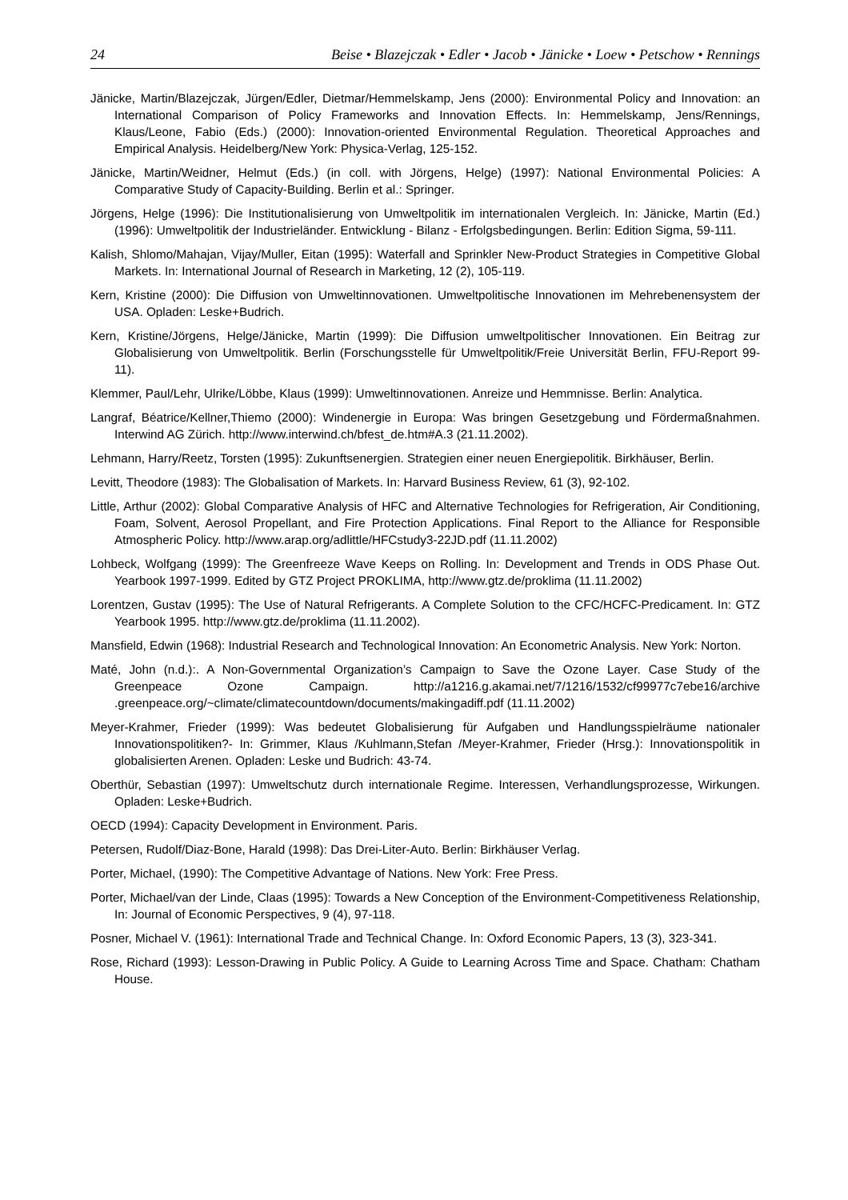24 Beise • Blazejczak • Edler • Jacob • Jänicke • Loew • Petschow • Rennings
Jänicke, Martin/Blazejczak, Jürgen/Edler, Dietmar/Hemmelskamp, Jens (2000): Environmental Policy and Innovation: an International Comparison of Policy Frameworks and Innovation Effects. In: Hemmelskamp, Jens/Rennings, Klaus/Leone, Fabio (Eds.) (2000): Innovation-oriented Environmental Regulation. Theoretical Approaches and Empirical Analysis. Heidelberg/New York: Physica-Verlag, 125-152.
Jänicke, Martin/Weidner, Helmut (Eds.) (in coll. with Jörgens, Helge) (1997): National Environmental Policies: A Comparative Study of Capacity-Building. Berlin et al.: Springer.
Jörgens, Helge (1996): Die Institutionalisierung von Umweltpolitik im internationalen Vergleich. In: Jänicke, Martin (Ed.) (1996): Umweltpolitik der Industrieländer. Entwicklung - Bilanz - Erfolgsbedingungen. Berlin: Edition Sigma, 59-111.
Kalish, Shlomo/Mahajan, Vijay/Muller, Eitan (1995): Waterfall and Sprinkler New-Product Strategies in Competitive Global Markets. In: International Journal of Research in Marketing, 12 (2), 105-119.
Kern, Kristine (2000): Die Diffusion von Umweltinnovationen. Umweltpolitische Innovationen im Mehrebenensystem der USA. Opladen: Leske+Budrich.
Kern, Kristine/Jörgens, Helge/Jänicke, Martin (1999): Die Diffusion umweltpolitischer Innovationen. Ein Beitrag zur Globalisierung von Umweltpolitik. Berlin (Forschungsstelle für Umweltpolitik/Freie Universität Berlin, FFU-Report 99-11).
Klemmer, Paul/Lehr, Ulrike/Löbbe, Klaus (1999): Umweltinnovationen. Anreize und Hemmnisse. Berlin: Analytica.
Langraf, Béatrice/Kellner,Thiemo (2000): Windenergie in Europa: Was bringen Gesetzgebung und Fördermaßnahmen. Interwind AG Zürich. http://www.interwind.ch/bfest_de.htm#A.3 (21.11.2002).
Lehmann, Harry/Reetz, Torsten (1995): Zukunftsenergien. Strategien einer neuen Energiepolitik. Birkhäuser, Berlin.
Levitt, Theodore (1983): The Globalisation of Markets. In: Harvard Business Review, 61 (3), 92-102.
Little, Arthur (2002): Global Comparative Analysis of HFC and Alternative Technologies for Refrigeration, Air Conditioning, Foam, Solvent, Aerosol Propellant, and Fire Protection Applications. Final Report to the Alliance for Responsible Atmospheric Policy. http://www.arap.org/adlittle/HFCstudy3-22JD.pdf (11.11.2002)
Lohbeck, Wolfgang (1999): The Greenfreeze Wave Keeps on Rolling. In: Development and Trends in ODS Phase Out. Yearbook 1997-1999. Edited by GTZ Project PROKLIMA, http://www.gtz.de/proklima (11.11.2002)
Lorentzen, Gustav (1995): The Use of Natural Refrigerants. A Complete Solution to the CFC/HCFC-Predicament. In: GTZ Yearbook 1995. http://www.gtz.de/proklima (11.11.2002).
Mansfield, Edwin (1968): Industrial Research and Technological Innovation: An Econometric Analysis. New York: Norton.
Maté, John (n.d.):. A Non-Governmental Organization’s Campaign to Save the Ozone Layer. Case Study of the Greenpeace Ozone Campaign. http://a1216.g.akamai.net/7/1216/1532/cf99977c7ebe16/archive .greenpeace.org/~climate/climatecountdown/documents/makingadiff.pdf (11.11.2002)
Meyer-Krahmer, Frieder (1999): Was bedeutet Globalisierung für Aufgaben und Handlungsspielräume nationaler Innovationspolitiken?- In: Grimmer, Klaus /Kuhlmann,Stefan /Meyer-Krahmer, Frieder (Hrsg.): Innovationspolitik in globalisierten Arenen. Opladen: Leske und Budrich: 43-74.
Oberthür, Sebastian (1997): Umweltschutz durch internationale Regime. Interessen, Verhandlungsprozesse, Wirkungen. Opladen: Leske+Budrich.
OECD (1994): Capacity Development in Environment. Paris.
Petersen, Rudolf/Diaz-Bone, Harald (1998): Das Drei-Liter-Auto. Berlin: Birkhäuser Verlag.
Porter, Michael, (1990): The Competitive Advantage of Nations. New York: Free Press.
Porter, Michael/van der Linde, Claas (1995): Towards a New Conception of the Environment-Competitiveness Relationship, In: Journal of Economic Perspectives, 9 (4), 97-118.
Posner, Michael V. (1961): International Trade and Technical Change. In: Oxford Economic Papers, 13 (3), 323-341.
Rose, Richard (1993): Lesson-Drawing in Public Policy. A Guide to Learning Across Time and Space. Chatham: Chatham House.